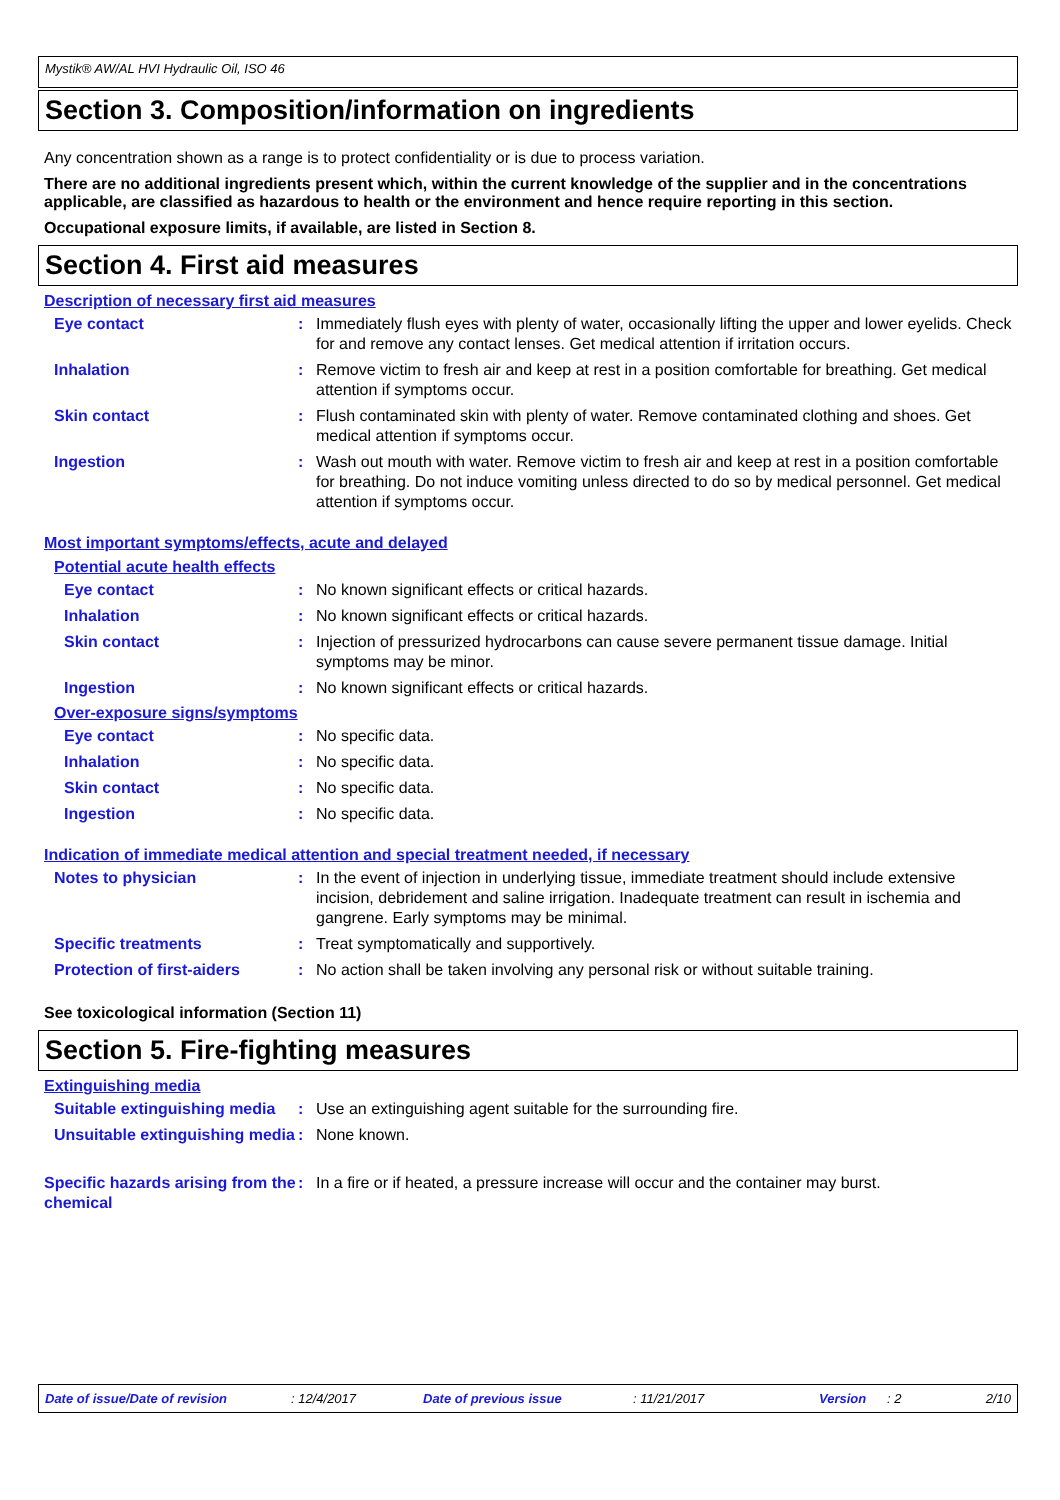Mystik® AW/AL HVI Hydraulic Oil, ISO 46
Section 3. Composition/information on ingredients
Any concentration shown as a range is to protect confidentiality or is due to process variation.
There are no additional ingredients present which, within the current knowledge of the supplier and in the concentrations applicable, are classified as hazardous to health or the environment and hence require reporting in this section.
Occupational exposure limits, if available, are listed in Section 8.
Section 4. First aid measures
Description of necessary first aid measures
Eye contact : Immediately flush eyes with plenty of water, occasionally lifting the upper and lower eyelids. Check for and remove any contact lenses. Get medical attention if irritation occurs.
Inhalation : Remove victim to fresh air and keep at rest in a position comfortable for breathing. Get medical attention if symptoms occur.
Skin contact : Flush contaminated skin with plenty of water. Remove contaminated clothing and shoes. Get medical attention if symptoms occur.
Ingestion : Wash out mouth with water. Remove victim to fresh air and keep at rest in a position comfortable for breathing. Do not induce vomiting unless directed to do so by medical personnel. Get medical attention if symptoms occur.
Most important symptoms/effects, acute and delayed
Potential acute health effects
Eye contact : No known significant effects or critical hazards.
Inhalation : No known significant effects or critical hazards.
Skin contact : Injection of pressurized hydrocarbons can cause severe permanent tissue damage. Initial symptoms may be minor.
Ingestion : No known significant effects or critical hazards.
Over-exposure signs/symptoms
Eye contact : No specific data.
Inhalation : No specific data.
Skin contact : No specific data.
Ingestion : No specific data.
Indication of immediate medical attention and special treatment needed, if necessary
Notes to physician : In the event of injection in underlying tissue, immediate treatment should include extensive incision, debridement and saline irrigation. Inadequate treatment can result in ischemia and gangrene. Early symptoms may be minimal.
Specific treatments : Treat symptomatically and supportively.
Protection of first-aiders
: No action shall be taken involving any personal risk or without suitable training.
See toxicological information (Section 11)
Section 5. Fire-fighting measures
Extinguishing media
Suitable extinguishing media
: Use an extinguishing agent suitable for the surrounding fire.
Unsuitable extinguishing media
: None known.
Specific hazards arising from the chemical
: In a fire or if heated, a pressure increase will occur and the container may burst.
Date of issue/Date of revision: 12/4/2017 Date of previous issue: 11/21/2017 Version: 2 2/10